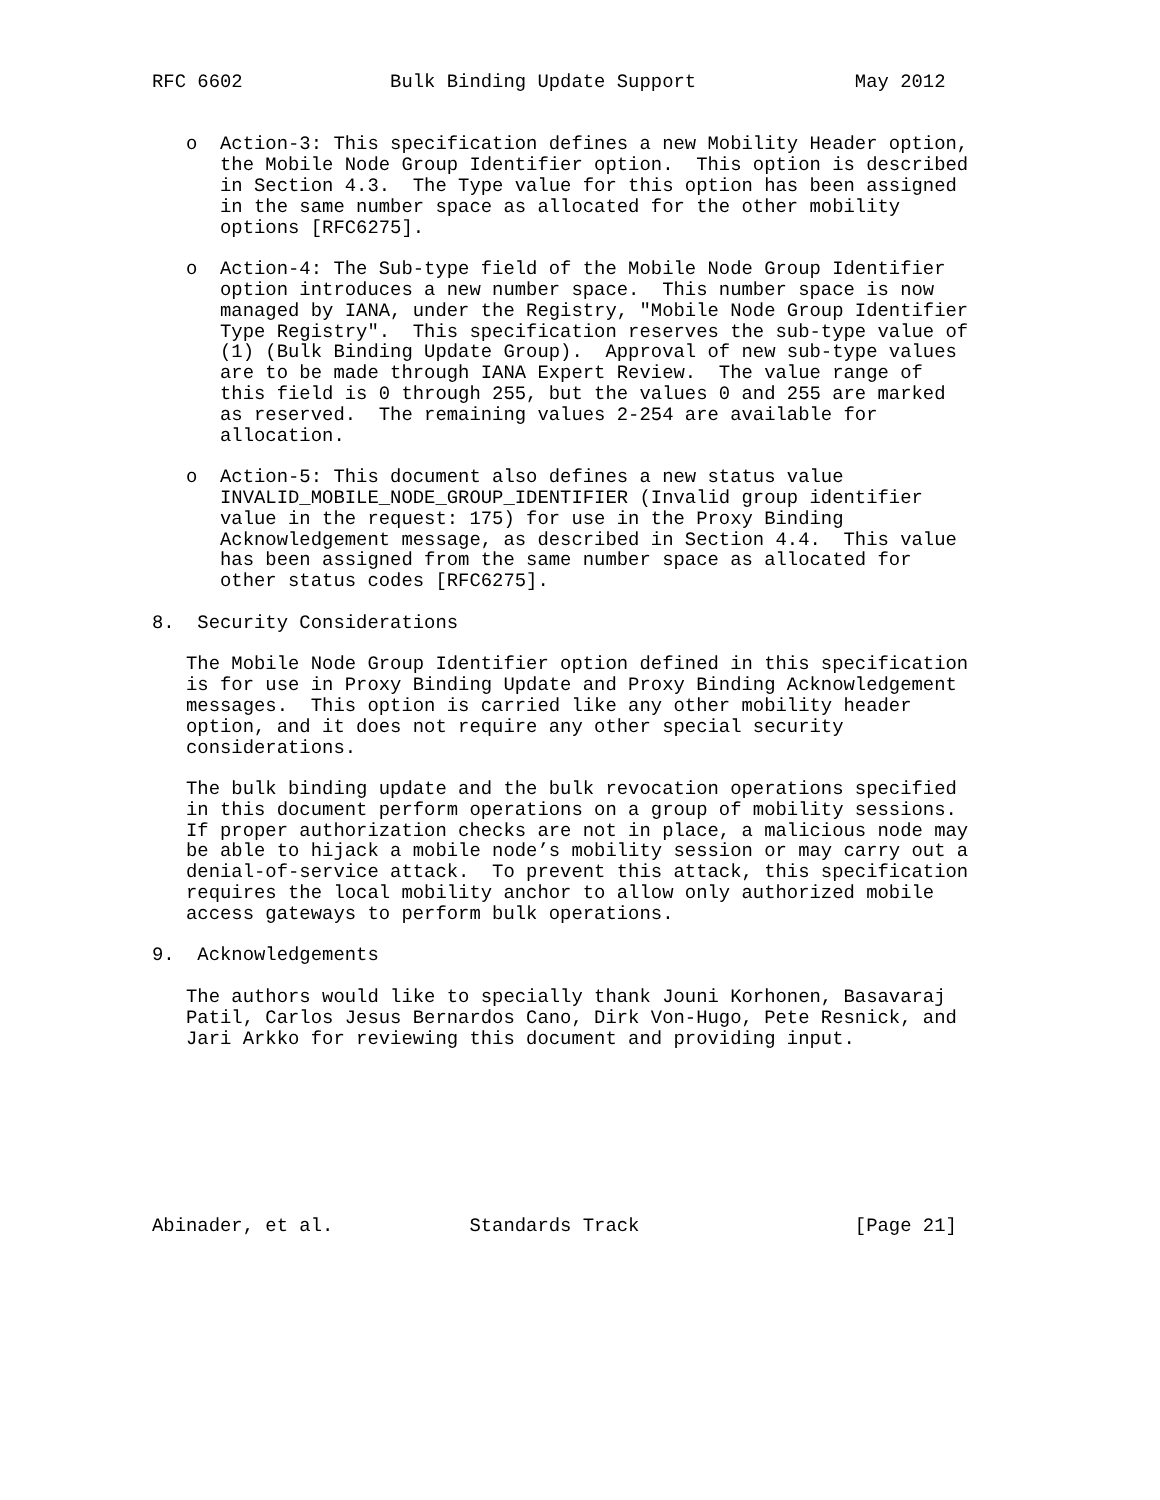RFC 6602             Bulk Binding Update Support              May 2012


   o  Action-3: This specification defines a new Mobility Header option,
      the Mobile Node Group Identifier option.  This option is described
      in Section 4.3.  The Type value for this option has been assigned
      in the same number space as allocated for the other mobility
      options [RFC6275].

   o  Action-4: The Sub-type field of the Mobile Node Group Identifier
      option introduces a new number space.  This number space is now
      managed by IANA, under the Registry, "Mobile Node Group Identifier
      Type Registry".  This specification reserves the sub-type value of
      (1) (Bulk Binding Update Group).  Approval of new sub-type values
      are to be made through IANA Expert Review.  The value range of
      this field is 0 through 255, but the values 0 and 255 are marked
      as reserved.  The remaining values 2-254 are available for
      allocation.

   o  Action-5: This document also defines a new status value
      INVALID_MOBILE_NODE_GROUP_IDENTIFIER (Invalid group identifier
      value in the request: 175) for use in the Proxy Binding
      Acknowledgement message, as described in Section 4.4.  This value
      has been assigned from the same number space as allocated for
      other status codes [RFC6275].

8.  Security Considerations

   The Mobile Node Group Identifier option defined in this specification
   is for use in Proxy Binding Update and Proxy Binding Acknowledgement
   messages.  This option is carried like any other mobility header
   option, and it does not require any other special security
   considerations.

   The bulk binding update and the bulk revocation operations specified
   in this document perform operations on a group of mobility sessions.
   If proper authorization checks are not in place, a malicious node may
   be able to hijack a mobile node’s mobility session or may carry out a
   denial-of-service attack.  To prevent this attack, this specification
   requires the local mobility anchor to allow only authorized mobile
   access gateways to perform bulk operations.

9.  Acknowledgements

   The authors would like to specially thank Jouni Korhonen, Basavaraj
   Patil, Carlos Jesus Bernardos Cano, Dirk Von-Hugo, Pete Resnick, and
   Jari Arkko for reviewing this document and providing input.








Abinader, et al.            Standards Track                   [Page 21]